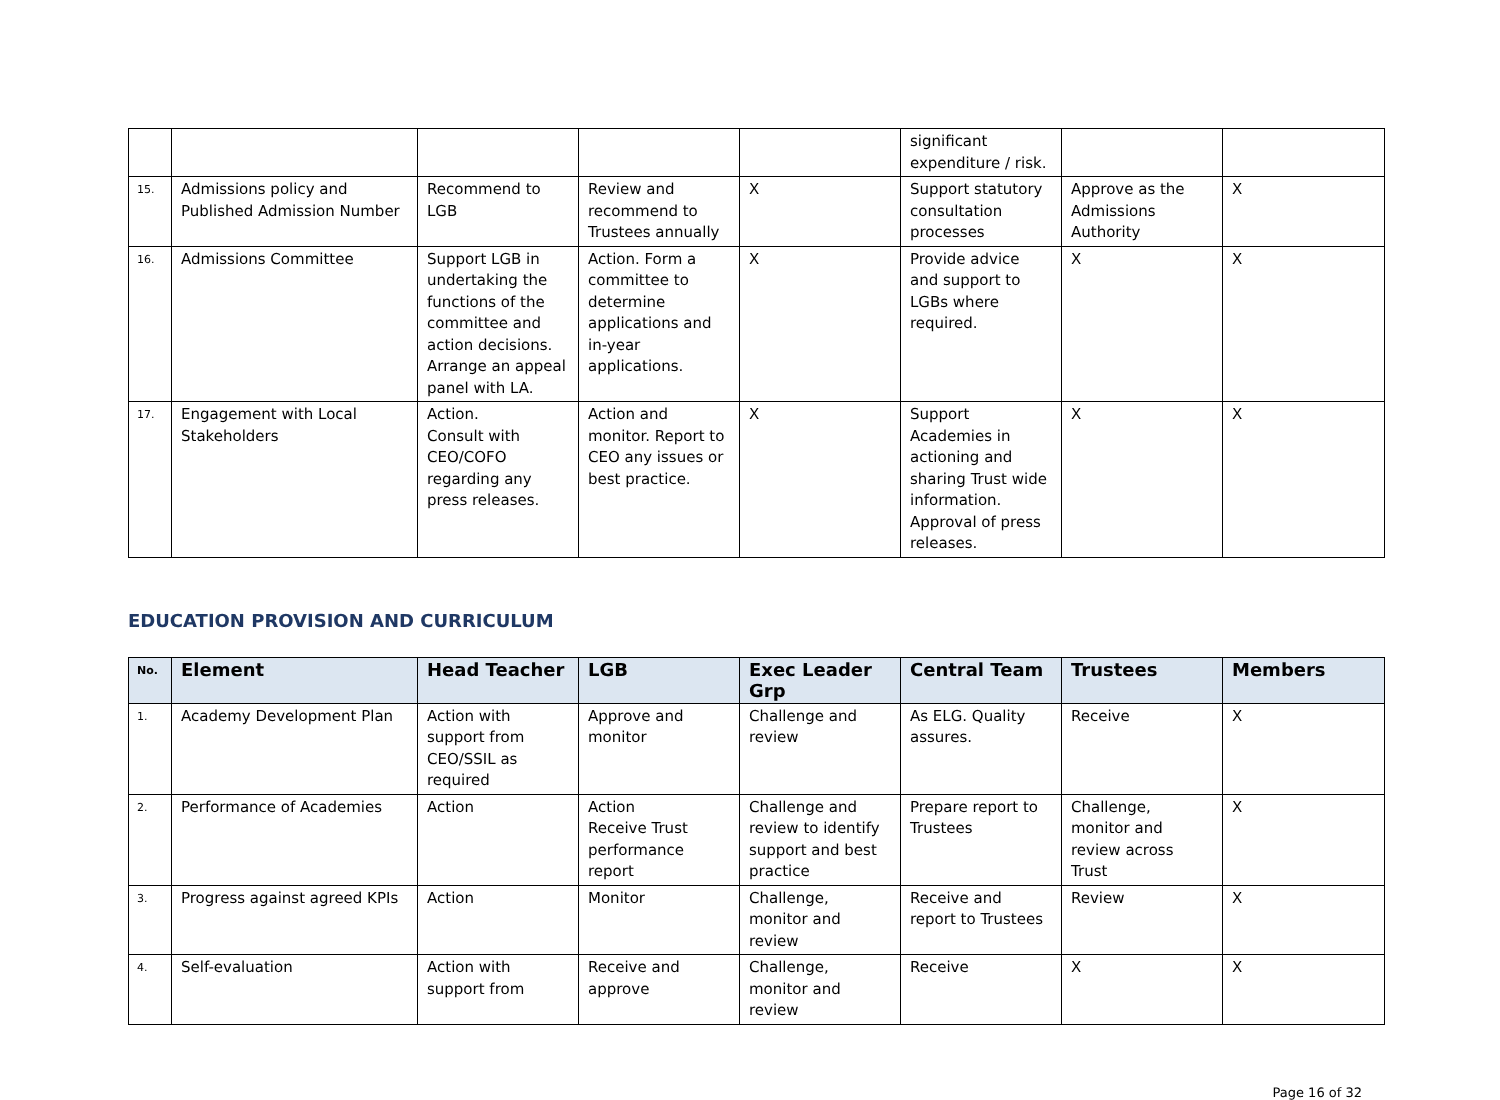| | | | | | significant expenditure / risk. | | |
| 15. | Admissions policy and Published Admission Number | Recommend to LGB | Review and recommend to Trustees annually | X | Support statutory consultation processes | Approve as the Admissions Authority | X |
| 16. | Admissions Committee | Support LGB in undertaking the functions of the committee and action decisions. Arrange an appeal panel with LA. | Action. Form a committee to determine applications and in-year applications. | X | Provide advice and support to LGBs where required. | X | X |
| 17. | Engagement with Local Stakeholders | Action. Consult with CEO/COFO regarding any press releases. | Action and monitor. Report to CEO any issues or best practice. | X | Support Academies in actioning and sharing Trust wide information. Approval of press releases. | X | X |
EDUCATION PROVISION AND CURRICULUM
| No. | Element | Head Teacher | LGB | Exec Leader Grp | Central Team | Trustees | Members |
| --- | --- | --- | --- | --- | --- | --- | --- |
| 1. | Academy Development Plan | Action with support from CEO/SSIL as required | Approve and monitor | Challenge and review | As ELG. Quality assures. | Receive | X |
| 2. | Performance of Academies | Action | Action Receive Trust performance report | Challenge and review to identify support and best practice | Prepare report to Trustees | Challenge, monitor and review across Trust | X |
| 3. | Progress against agreed KPIs | Action | Monitor | Challenge, monitor and review | Receive and report to Trustees | Review | X |
| 4. | Self-evaluation | Action with support from | Receive and approve | Challenge, monitor and review | Receive | X | X |
Page 16 of 32